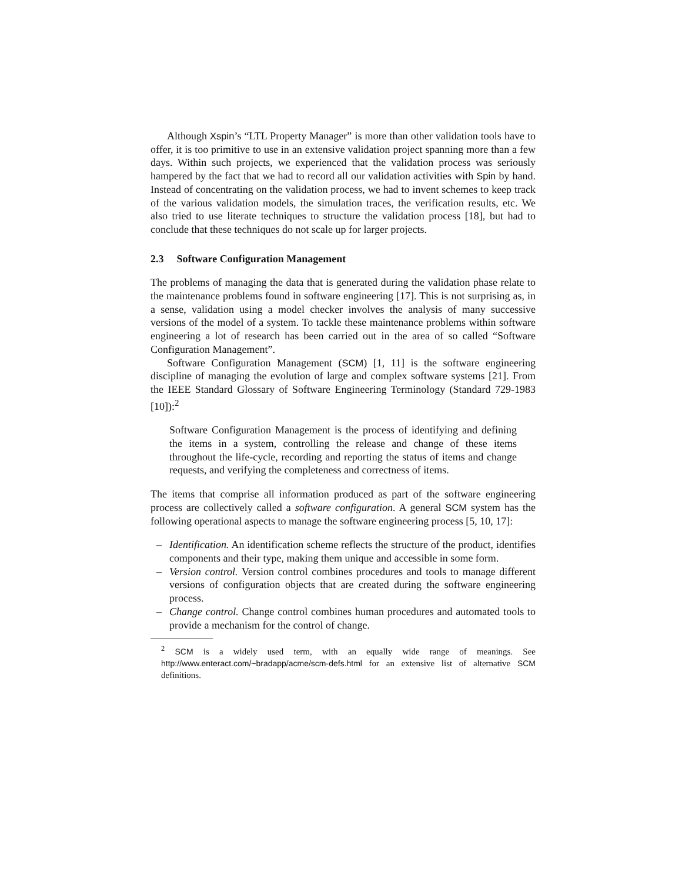Although Xspin’s “LTL Property Manager” is more than other validation tools have to offer, it is too primitive to use in an extensive validation project spanning more than a few days. Within such projects, we experienced that the validation process was seriously hampered by the fact that we had to record all our validation activities with Spin by hand. Instead of concentrating on the validation process, we had to invent schemes to keep track of the various validation models, the simulation traces, the verification results, etc. We also tried to use literate techniques to structure the validation process [18], but had to conclude that these techniques do not scale up for larger projects.
2.3 Software Configuration Management
The problems of managing the data that is generated during the validation phase relate to the maintenance problems found in software engineering [17]. This is not surprising as, in a sense, validation using a model checker involves the analysis of many successive versions of the model of a system. To tackle these maintenance problems within software engineering a lot of research has been carried out in the area of so called “Software Configuration Management”.
Software Configuration Management (SCM) [1, 11] is the software engineering discipline of managing the evolution of large and complex software systems [21]. From the IEEE Standard Glossary of Software Engineering Terminology (Standard 729-1983 [10]):<sup>2</sup>
Software Configuration Management is the process of identifying and defining the items in a system, controlling the release and change of these items throughout the life-cycle, recording and reporting the status of items and change requests, and verifying the completeness and correctness of items.
The items that comprise all information produced as part of the software engineering process are collectively called a software configuration. A general SCM system has the following operational aspects to manage the software engineering process [5, 10, 17]:
– Identification. An identification scheme reflects the structure of the product, identifies components and their type, making them unique and accessible in some form.
– Version control. Version control combines procedures and tools to manage different versions of configuration objects that are created during the software engineering process.
– Change control. Change control combines human procedures and automated tools to provide a mechanism for the control of change.
<sup>2</sup> SCM is a widely used term, with an equally wide range of meanings. See http://www.enteract.com/~bradapp/acme/scm-defs.html for an extensive list of alternative SCM definitions.